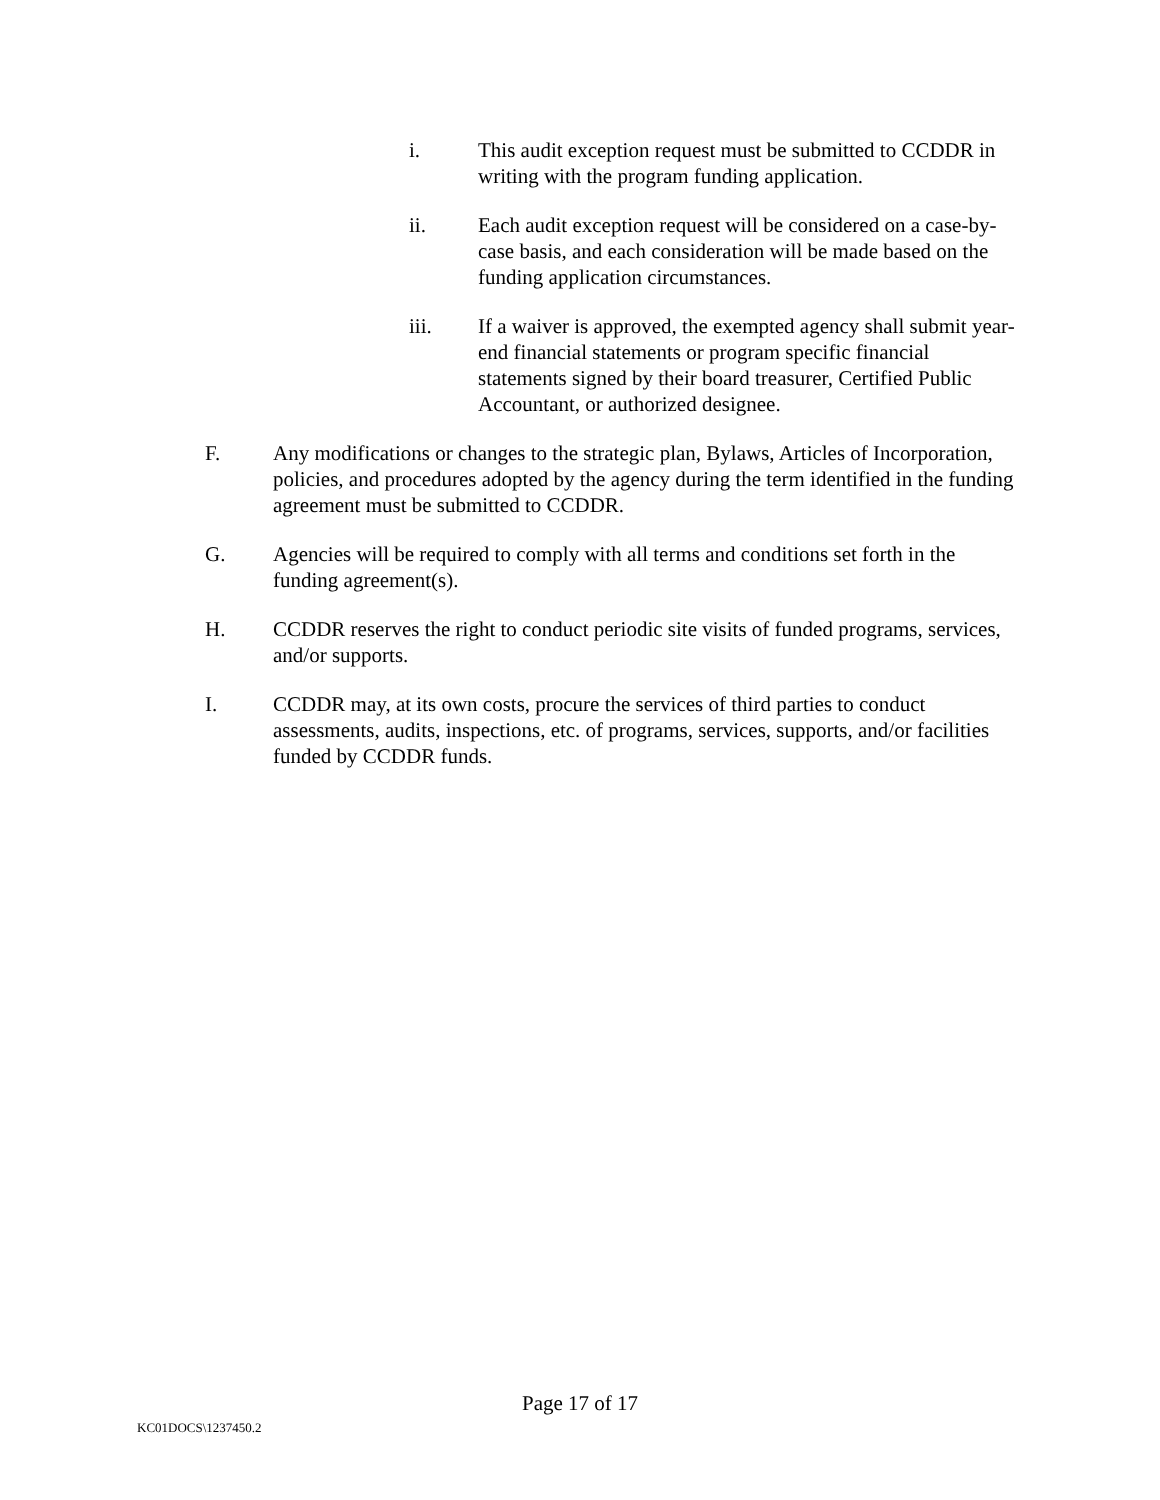i. This audit exception request must be submitted to CCDDR in writing with the program funding application.
ii. Each audit exception request will be considered on a case-by-case basis, and each consideration will be made based on the funding application circumstances.
iii. If a waiver is approved, the exempted agency shall submit year-end financial statements or program specific financial statements signed by their board treasurer, Certified Public Accountant, or authorized designee.
F. Any modifications or changes to the strategic plan, Bylaws, Articles of Incorporation, policies, and procedures adopted by the agency during the term identified in the funding agreement must be submitted to CCDDR.
G. Agencies will be required to comply with all terms and conditions set forth in the funding agreement(s).
H. CCDDR reserves the right to conduct periodic site visits of funded programs, services, and/or supports.
I. CCDDR may, at its own costs, procure the services of third parties to conduct assessments, audits, inspections, etc. of programs, services, supports, and/or facilities funded by CCDDR funds.
Page 17 of 17
KC01DOCS\1237450.2